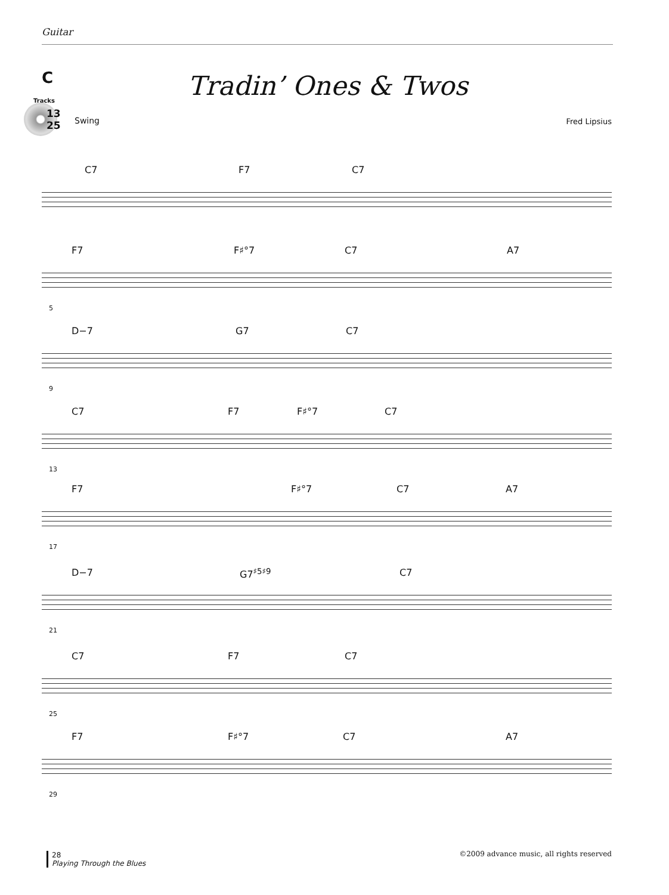Guitar
C
Tracks
13
25
Tradin’ Ones & Twos
Swing Fred Lipsius
C7 F7 C7
F7 F♯°7 C7 A7
5
D−7 G7 C7
9
C7 F7 F♯°7 C7
13
F7 F♯°7 C7 A7
17
D−7 G7<sup>♯5♯9</sup> C7
21
C7 F7 C7
25
F7 F♯°7 C7 A7
29
28
Playing Through the Blues
©2009 advance music, all rights reserved